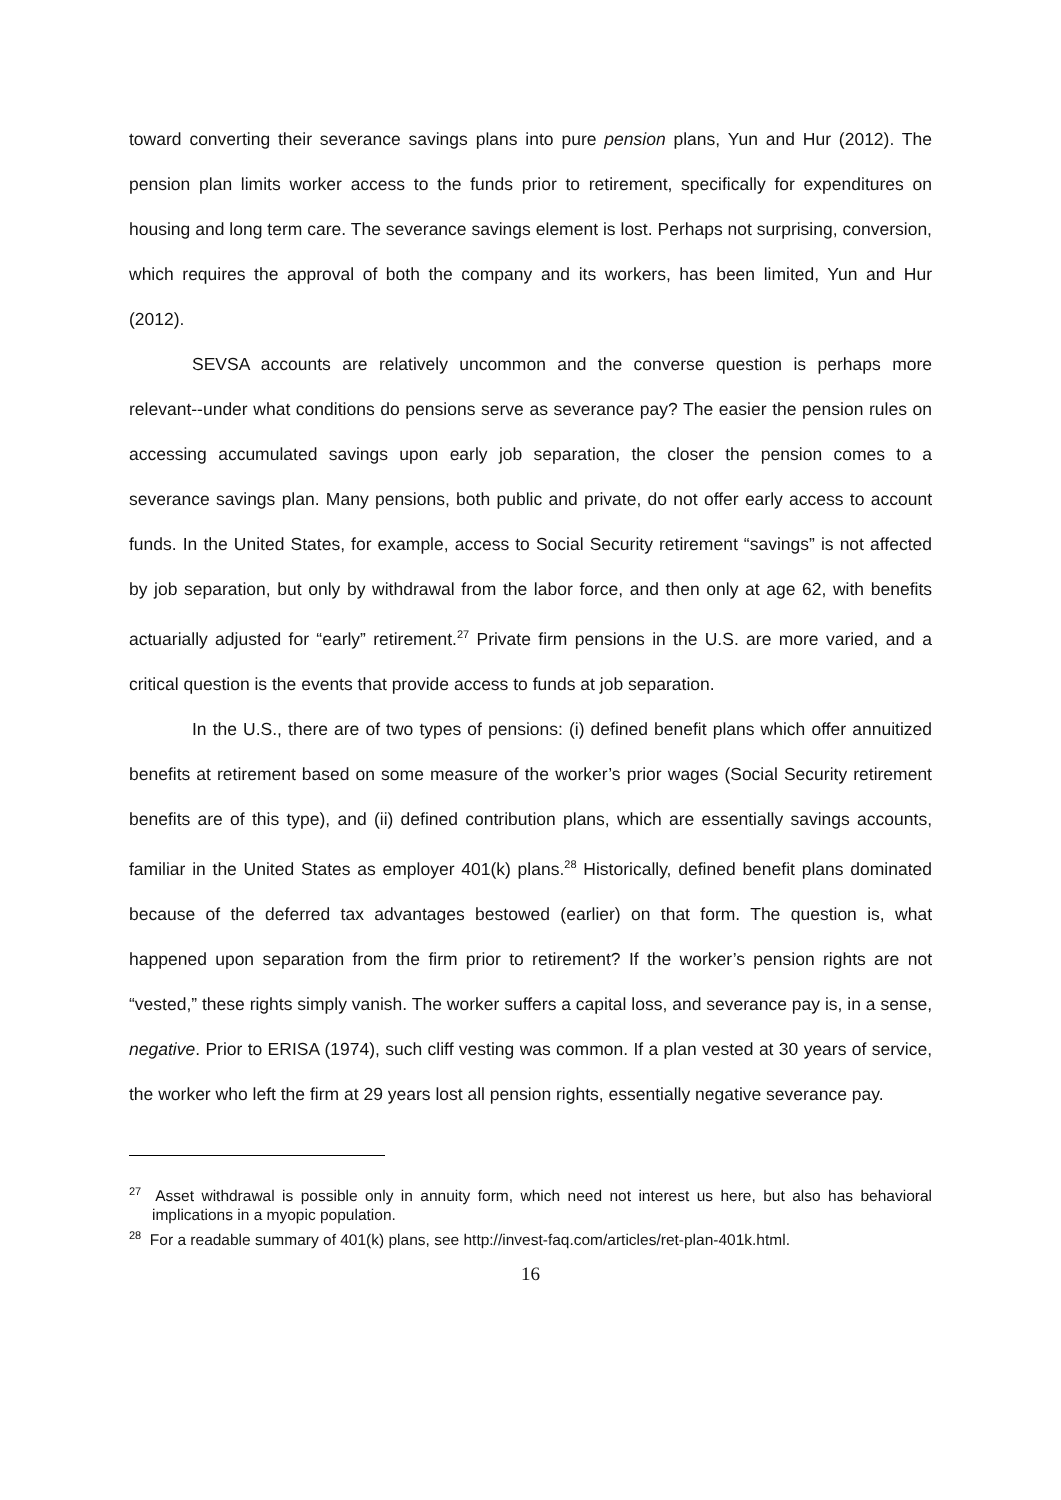toward converting their severance savings plans into pure pension plans, Yun and Hur (2012). The pension plan limits worker access to the funds prior to retirement, specifically for expenditures on housing and long term care. The severance savings element is lost. Perhaps not surprising, conversion, which requires the approval of both the company and its workers, has been limited, Yun and Hur (2012).
SEVSA accounts are relatively uncommon and the converse question is perhaps more relevant--under what conditions do pensions serve as severance pay? The easier the pension rules on accessing accumulated savings upon early job separation, the closer the pension comes to a severance savings plan. Many pensions, both public and private, do not offer early access to account funds. In the United States, for example, access to Social Security retirement “savings” is not affected by job separation, but only by withdrawal from the labor force, and then only at age 62, with benefits actuarially adjusted for “early” retirement.<sup>27</sup> Private firm pensions in the U.S. are more varied, and a critical question is the events that provide access to funds at job separation.
In the U.S., there are of two types of pensions: (i) defined benefit plans which offer annuitized benefits at retirement based on some measure of the worker’s prior wages (Social Security retirement benefits are of this type), and (ii) defined contribution plans, which are essentially savings accounts, familiar in the United States as employer 401(k) plans.<sup>28</sup> Historically, defined benefit plans dominated because of the deferred tax advantages bestowed (earlier) on that form. The question is, what happened upon separation from the firm prior to retirement? If the worker’s pension rights are not “vested,” these rights simply vanish. The worker suffers a capital loss, and severance pay is, in a sense, negative. Prior to ERISA (1974), such cliff vesting was common. If a plan vested at 30 years of service, the worker who left the firm at 29 years lost all pension rights, essentially negative severance pay.
<sup>27</sup> Asset withdrawal is possible only in annuity form, which need not interest us here, but also has behavioral implications in a myopic population.
<sup>28</sup> For a readable summary of 401(k) plans, see http://invest-faq.com/articles/ret-plan-401k.html.
16